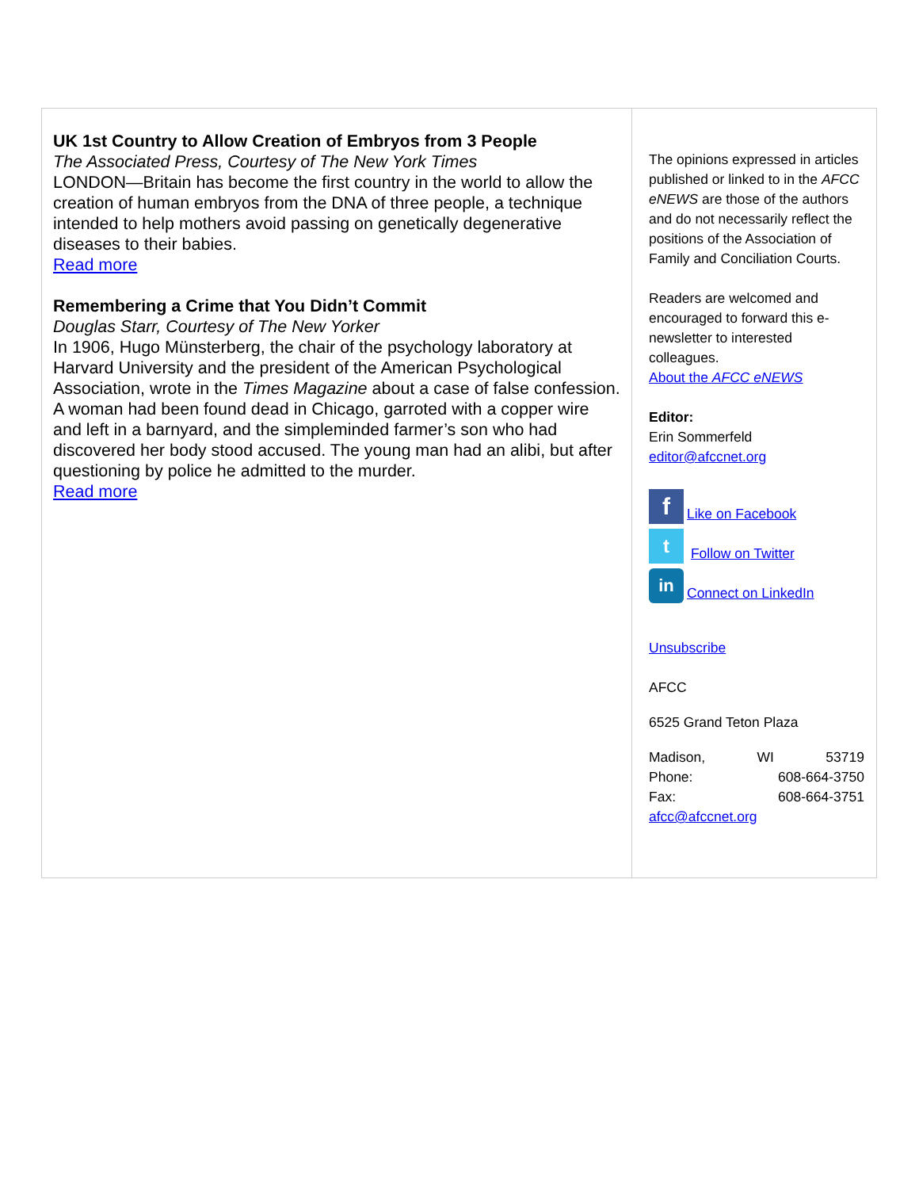UK 1st Country to Allow Creation of Embryos from 3 People
The Associated Press, Courtesy of The New York Times
LONDON—Britain has become the first country in the world to allow the creation of human embryos from the DNA of three people, a technique intended to help mothers avoid passing on genetically degenerative diseases to their babies.
Read more
Remembering a Crime that You Didn’t Commit
Douglas Starr, Courtesy of The New Yorker
In 1906, Hugo Münsterberg, the chair of the psychology laboratory at Harvard University and the president of the American Psychological Association, wrote in the Times Magazine about a case of false confession. A woman had been found dead in Chicago, garroted with a copper wire and left in a barnyard, and the simpleminded farmer’s son who had discovered her body stood accused. The young man had an alibi, but after questioning by police he admitted to the murder.
Read more
The opinions expressed in articles published or linked to in the AFCC eNEWS are those of the authors and do not necessarily reflect the positions of the Association of Family and Conciliation Courts.
Readers are welcomed and encouraged to forward this e-newsletter to interested colleagues.
About the AFCC eNEWS
Editor:
Erin Sommerfeld
editor@afccnet.org
f Like on Facebook
t Follow on Twitter
in Connect on LinkedIn
Unsubscribe
AFCC
6525 Grand Teton Plaza
Madison, WI 53719
Phone: 608-664-3750
Fax: 608-664-3751
afcc@afccnet.org